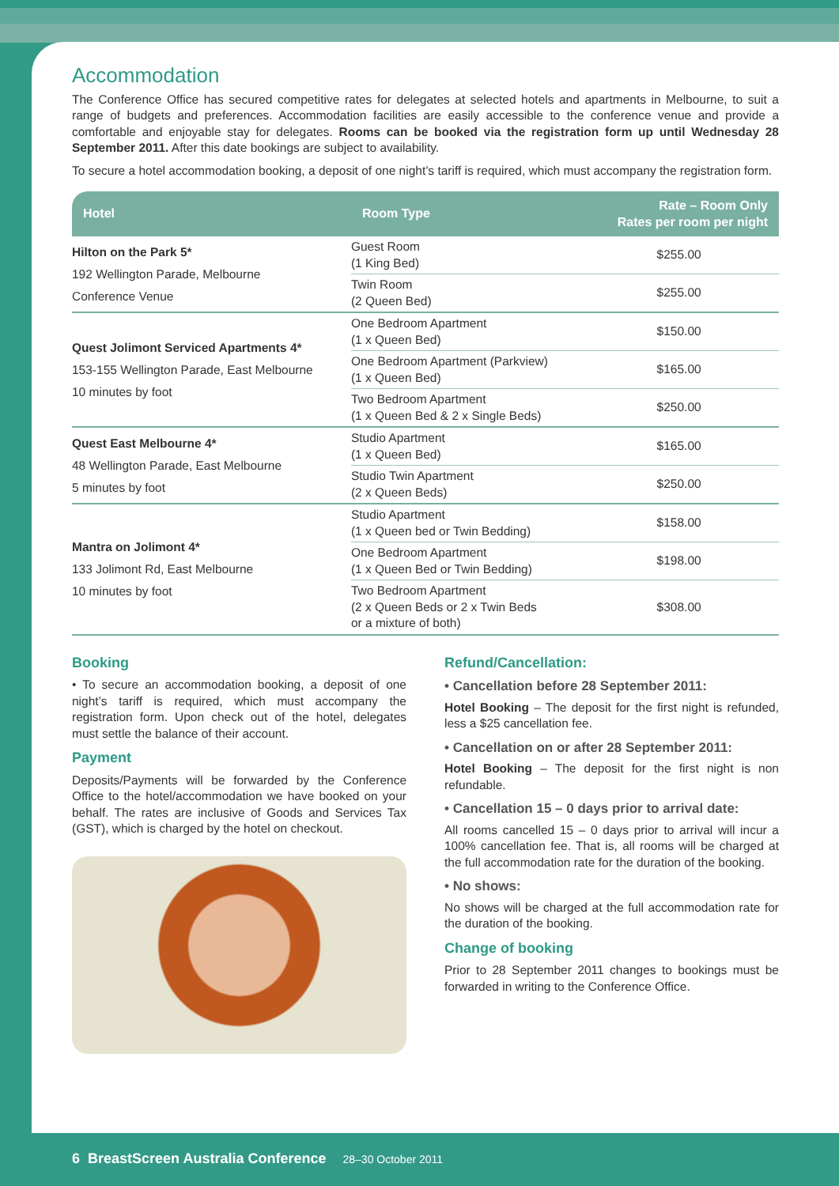Accommodation
The Conference Office has secured competitive rates for delegates at selected hotels and apartments in Melbourne, to suit a range of budgets and preferences. Accommodation facilities are easily accessible to the conference venue and provide a comfortable and enjoyable stay for delegates. Rooms can be booked via the registration form up until Wednesday 28 September 2011. After this date bookings are subject to availability.
To secure a hotel accommodation booking, a deposit of one night’s tariff is required, which must accompany the registration form.
| Hotel | Room Type | Rate – Room Only Rates per room per night |
| --- | --- | --- |
| Hilton on the Park 5* 192 Wellington Parade, Melbourne Conference Venue | Guest Room (1 King Bed) | $255.00 |
| | Twin Room (2 Queen Bed) | $255.00 |
| Quest Jolimont Serviced Apartments 4* 153-155 Wellington Parade, East Melbourne 10 minutes by foot | One Bedroom Apartment (1 x Queen Bed) | $150.00 |
| | One Bedroom Apartment (Parkview) (1 x Queen Bed) | $165.00 |
| | Two Bedroom Apartment (1 x Queen Bed & 2 x Single Beds) | $250.00 |
| Quest East Melbourne 4* 48 Wellington Parade, East Melbourne 5 minutes by foot | Studio Apartment (1 x Queen Bed) | $165.00 |
| | Studio Twin Apartment (2 x Queen Beds) | $250.00 |
| Mantra on Jolimont 4* 133 Jolimont Rd, East Melbourne 10 minutes by foot | Studio Apartment (1 x Queen bed or Twin Bedding) | $158.00 |
| | One Bedroom Apartment (1 x Queen Bed or Twin Bedding) | $198.00 |
| | Two Bedroom Apartment (2 x Queen Beds or 2 x Twin Beds or a mixture of both) | $308.00 |
Booking
• To secure an accommodation booking, a deposit of one night’s tariff is required, which must accompany the registration form. Upon check out of the hotel, delegates must settle the balance of their account.
Payment
Deposits/Payments will be forwarded by the Conference Office to the hotel/accommodation we have booked on your behalf. The rates are inclusive of Goods and Services Tax (GST), which is charged by the hotel on checkout.
Refund/Cancellation:
• Cancellation before 28 September 2011:
Hotel Booking – The deposit for the first night is refunded, less a $25 cancellation fee.
• Cancellation on or after 28 September 2011:
Hotel Booking – The deposit for the first night is non refundable.
• Cancellation 15 – 0 days prior to arrival date:
All rooms cancelled 15 – 0 days prior to arrival will incur a 100% cancellation fee. That is, all rooms will be charged at the full accommodation rate for the duration of the booking.
• No shows:
No shows will be charged at the full accommodation rate for the duration of the booking.
Change of booking
Prior to 28 September 2011 changes to bookings must be forwarded in writing to the Conference Office.
6 BreastScreen Australia Conference 28–30 October 2011